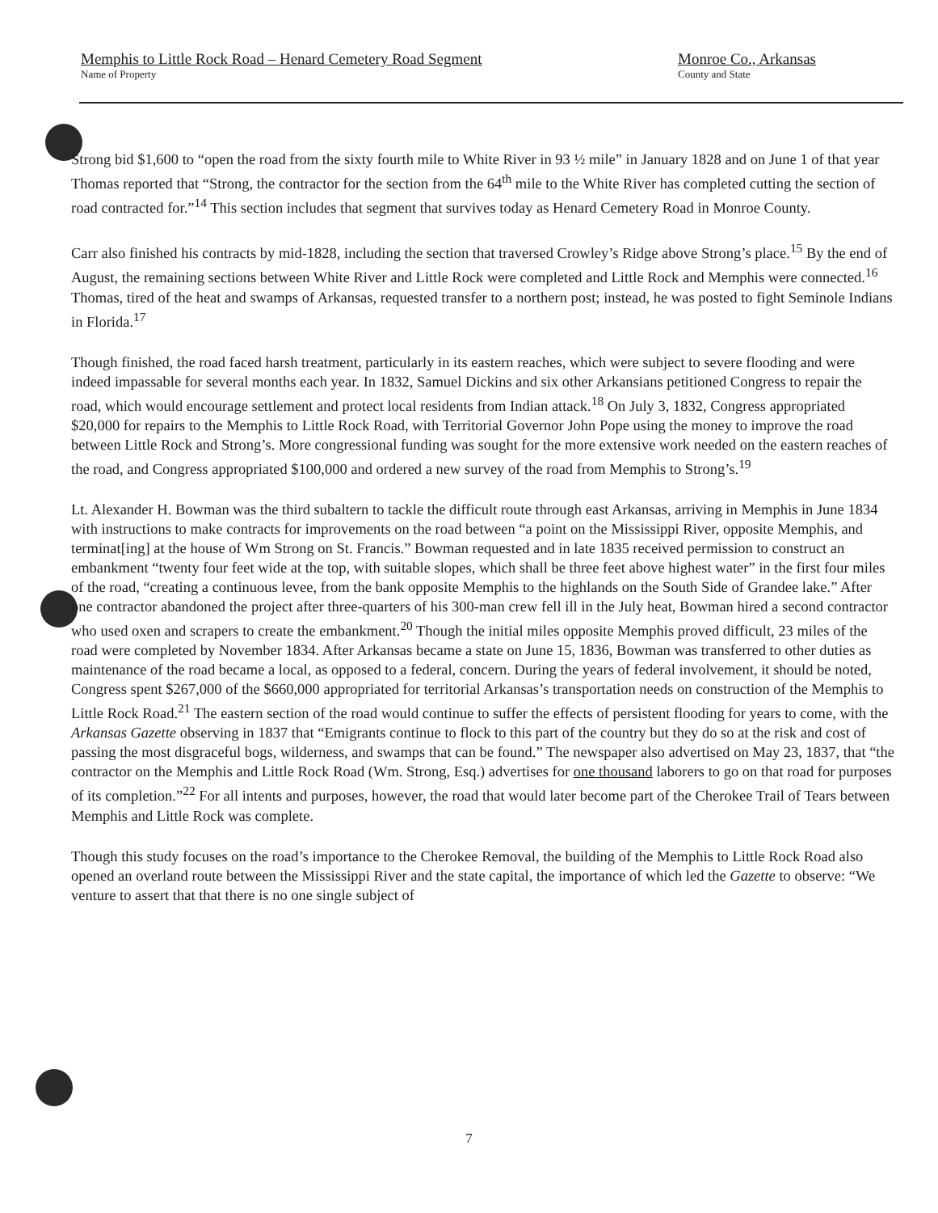Memphis to Little Rock Road – Henard Cemetery Road Segment
Name of Property
Monroe Co., Arkansas
County and State
Strong bid $1,600 to “open the road from the sixty fourth mile to White River in 93 ½ mile” in January 1828 and on June 1 of that year Thomas reported that “Strong, the contractor for the section from the 64<sup>th</sup> mile to the White River has completed cutting the section of road contracted for.”<sup>14</sup> This section includes that segment that survives today as Henard Cemetery Road in Monroe County.
Carr also finished his contracts by mid-1828, including the section that traversed Crowley’s Ridge above Strong’s place.<sup>15</sup> By the end of August, the remaining sections between White River and Little Rock were completed and Little Rock and Memphis were connected.<sup>16</sup> Thomas, tired of the heat and swamps of Arkansas, requested transfer to a northern post; instead, he was posted to fight Seminole Indians in Florida.<sup>17</sup>
Though finished, the road faced harsh treatment, particularly in its eastern reaches, which were subject to severe flooding and were indeed impassable for several months each year. In 1832, Samuel Dickins and six other Arkansians petitioned Congress to repair the road, which would encourage settlement and protect local residents from Indian attack.<sup>18</sup> On July 3, 1832, Congress appropriated $20,000 for repairs to the Memphis to Little Rock Road, with Territorial Governor John Pope using the money to improve the road between Little Rock and Strong’s. More congressional funding was sought for the more extensive work needed on the eastern reaches of the road, and Congress appropriated $100,000 and ordered a new survey of the road from Memphis to Strong’s.<sup>19</sup>
Lt. Alexander H. Bowman was the third subaltern to tackle the difficult route through east Arkansas, arriving in Memphis in June 1834 with instructions to make contracts for improvements on the road between “a point on the Mississippi River, opposite Memphis, and terminat[ing] at the house of Wm Strong on St. Francis.” Bowman requested and in late 1835 received permission to construct an embankment “twenty four feet wide at the top, with suitable slopes, which shall be three feet above highest water” in the first four miles of the road, “creating a continuous levee, from the bank opposite Memphis to the highlands on the South Side of Grandee lake.” After one contractor abandoned the project after three-quarters of his 300-man crew fell ill in the July heat, Bowman hired a second contractor who used oxen and scrapers to create the embankment.<sup>20</sup> Though the initial miles opposite Memphis proved difficult, 23 miles of the road were completed by November 1834. After Arkansas became a state on June 15, 1836, Bowman was transferred to other duties as maintenance of the road became a local, as opposed to a federal, concern. During the years of federal involvement, it should be noted, Congress spent $267,000 of the $660,000 appropriated for territorial Arkansas’s transportation needs on construction of the Memphis to Little Rock Road.<sup>21</sup> The eastern section of the road would continue to suffer the effects of persistent flooding for years to come, with the Arkansas Gazette observing in 1837 that “Emigrants continue to flock to this part of the country but they do so at the risk and cost of passing the most disgraceful bogs, wilderness, and swamps that can be found.” The newspaper also advertised on May 23, 1837, that “the contractor on the Memphis and Little Rock Road (Wm. Strong, Esq.) advertises for one thousand laborers to go on that road for purposes of its completion.”<sup>22</sup> For all intents and purposes, however, the road that would later become part of the Cherokee Trail of Tears between Memphis and Little Rock was complete.
Though this study focuses on the road’s importance to the Cherokee Removal, the building of the Memphis to Little Rock Road also opened an overland route between the Mississippi River and the state capital, the importance of which led the Gazette to observe: “We venture to assert that that there is no one single subject of
7